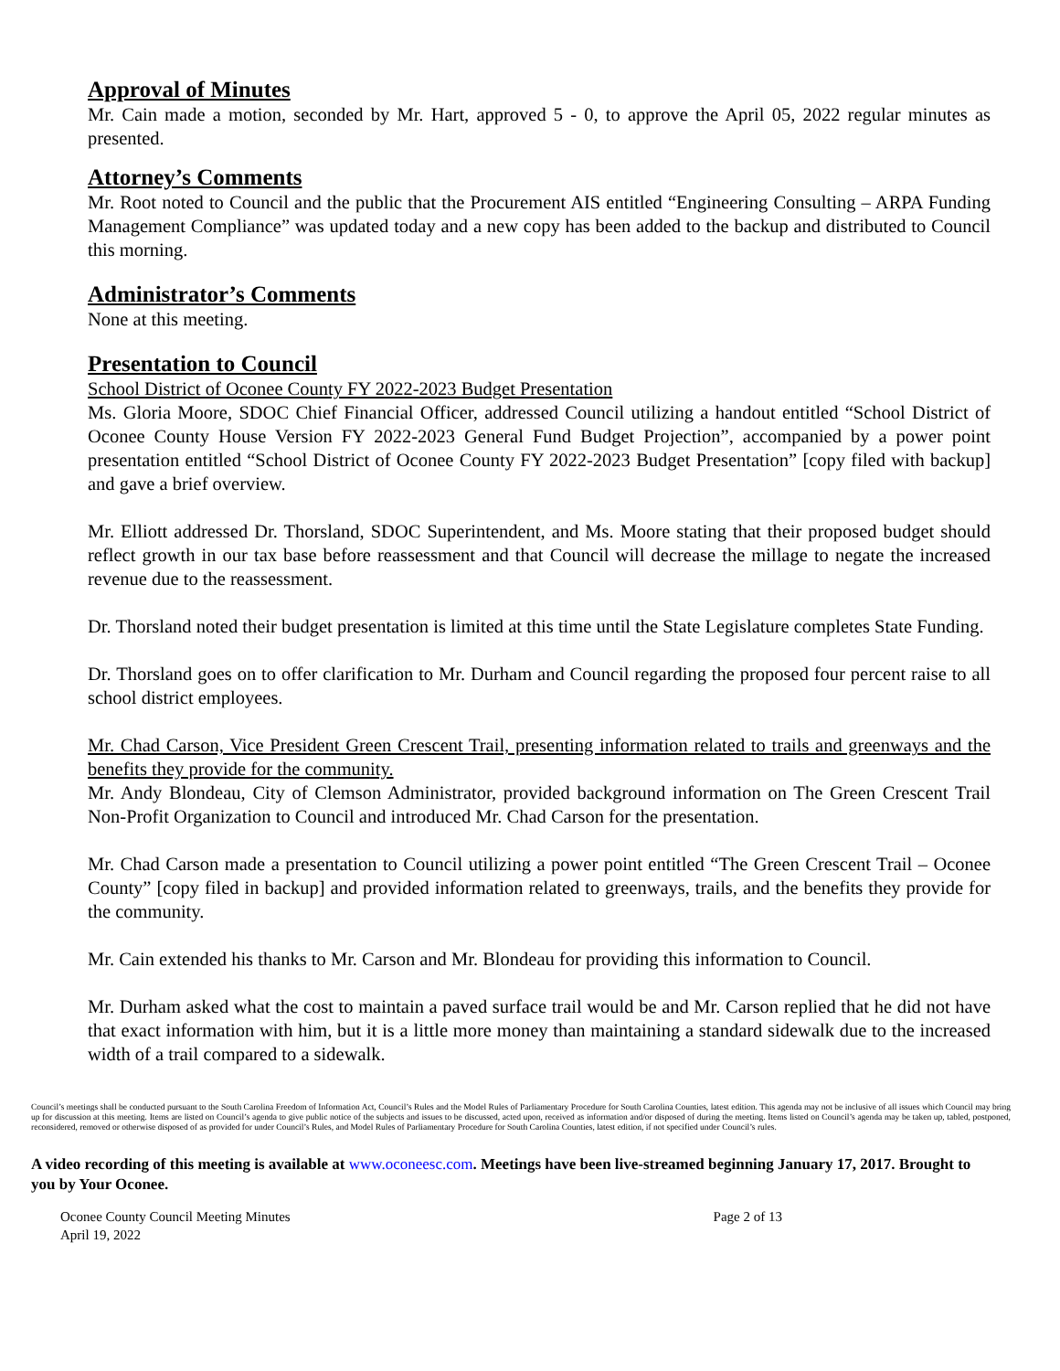Approval of Minutes
Mr. Cain made a motion, seconded by Mr. Hart, approved 5 - 0, to approve the April 05, 2022 regular minutes as presented.
Attorney’s Comments
Mr. Root noted to Council and the public that the Procurement AIS entitled “Engineering Consulting – ARPA Funding Management Compliance” was updated today and a new copy has been added to the backup and distributed to Council this morning.
Administrator’s Comments
None at this meeting.
Presentation to Council
School District of Oconee County FY 2022-2023 Budget Presentation
Ms. Gloria Moore, SDOC Chief Financial Officer, addressed Council utilizing a handout entitled “School District of Oconee County House Version FY 2022-2023 General Fund Budget Projection”, accompanied by a power point presentation entitled “School District of Oconee County FY 2022-2023 Budget Presentation” [copy filed with backup] and gave a brief overview.
Mr. Elliott addressed Dr. Thorsland, SDOC Superintendent, and Ms. Moore stating that their proposed budget should reflect growth in our tax base before reassessment and that Council will decrease the millage to negate the increased revenue due to the reassessment.
Dr. Thorsland noted their budget presentation is limited at this time until the State Legislature completes State Funding.
Dr. Thorsland goes on to offer clarification to Mr. Durham and Council regarding the proposed four percent raise to all school district employees.
Mr. Chad Carson, Vice President Green Crescent Trail, presenting information related to trails and greenways and the benefits they provide for the community.
Mr. Andy Blondeau, City of Clemson Administrator, provided background information on The Green Crescent Trail Non-Profit Organization to Council and introduced Mr. Chad Carson for the presentation.
Mr. Chad Carson made a presentation to Council utilizing a power point entitled “The Green Crescent Trail – Oconee County” [copy filed in backup] and provided information related to greenways, trails, and the benefits they provide for the community.
Mr. Cain extended his thanks to Mr. Carson and Mr. Blondeau for providing this information to Council.
Mr. Durham asked what the cost to maintain a paved surface trail would be and Mr. Carson replied that he did not have that exact information with him, but it is a little more money than maintaining a standard sidewalk due to the increased width of a trail compared to a sidewalk.
Council’s meetings shall be conducted pursuant to the South Carolina Freedom of Information Act, Council’s Rules and the Model Rules of Parliamentary Procedure for South Carolina Counties, latest edition. This agenda may not be inclusive of all issues which Council may bring up for discussion at this meeting. Items are listed on Council’s agenda to give public notice of the subjects and issues to be discussed, acted upon, received as information and/or disposed of during the meeting. Items listed on Council’s agenda may be taken up, tabled, postponed, reconsidered, removed or otherwise disposed of as provided for under Council’s Rules, and Model Rules of Parliamentary Procedure for South Carolina Counties, latest edition, if not specified under Council’s rules.
A video recording of this meeting is available at www.oconeesc.com. Meetings have been live-streamed beginning January 17, 2017. Brought to you by Your Oconee.
Oconee County Council Meeting Minutes
April 19, 2022
Page 2 of 13